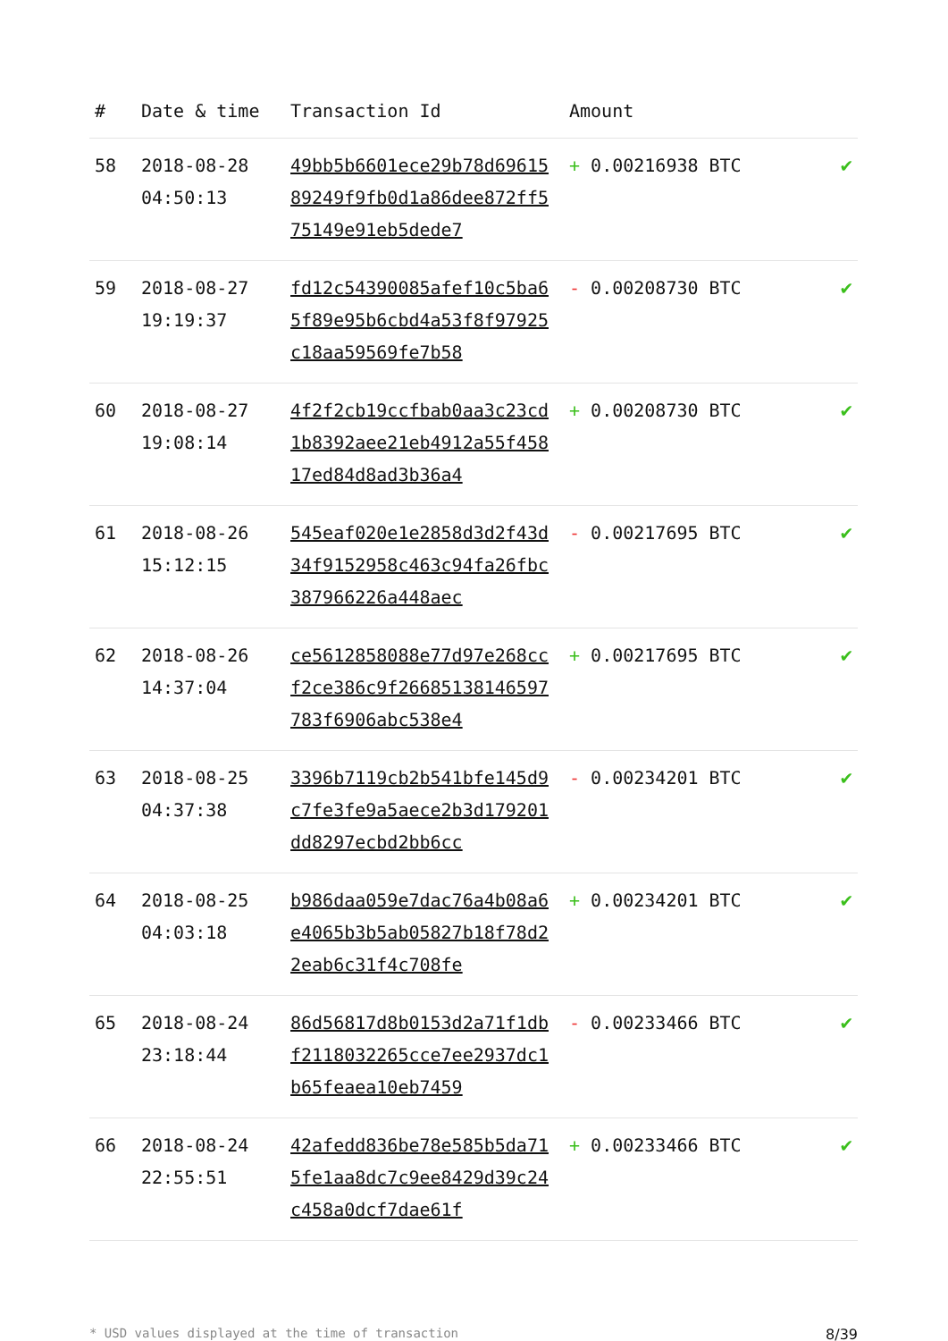| # | Date & time | Transaction Id | Amount | |
| --- | --- | --- | --- | --- |
| 58 | 2018-08-28 04:50:13 | 49bb5b6601ece29b78d6961589249f9fb0d1a86dee872ff575149e91eb5dede7 | + 0.00216938 BTC | ✔ |
| 59 | 2018-08-27 19:19:37 | fd12c54390085afef10c5ba65f89e95b6cbd4a53f8f97925c18aa59569fe7b58 | - 0.00208730 BTC | ✔ |
| 60 | 2018-08-27 19:08:14 | 4f2f2cb19ccfbab0aa3c23cd1b8392aee21eb4912a55f45817ed84d8ad3b36a4 | + 0.00208730 BTC | ✔ |
| 61 | 2018-08-26 15:12:15 | 545eaf020e1e2858d3d2f43d34f9152958c463c94fa26fbc387966226a448aec | - 0.00217695 BTC | ✔ |
| 62 | 2018-08-26 14:37:04 | ce5612858088e77d97e268ccf2ce386c9f26685138146597783f6906abc538e4 | + 0.00217695 BTC | ✔ |
| 63 | 2018-08-25 04:37:38 | 3396b7119cb2b541bfe145d9c7fe3fe9a5aece2b3d179201dd8297ecbd2bb6cc | - 0.00234201 BTC | ✔ |
| 64 | 2018-08-25 04:03:18 | b986daa059e7dac76a4b08a6e4065b3b5ab05827b18f78d22eab6c31f4c708fe | + 0.00234201 BTC | ✔ |
| 65 | 2018-08-24 23:18:44 | 86d56817d8b0153d2a71f1dbf2118032265cce7ee2937dc1b65feaea10eb7459 | - 0.00233466 BTC | ✔ |
| 66 | 2018-08-24 22:55:51 | 42afedd836be78e585b5da715fe1aa8dc7c9ee8429d39c24c458a0dcf7dae61f | + 0.00233466 BTC | ✔ |
* USD values displayed at the time of transaction 8/39